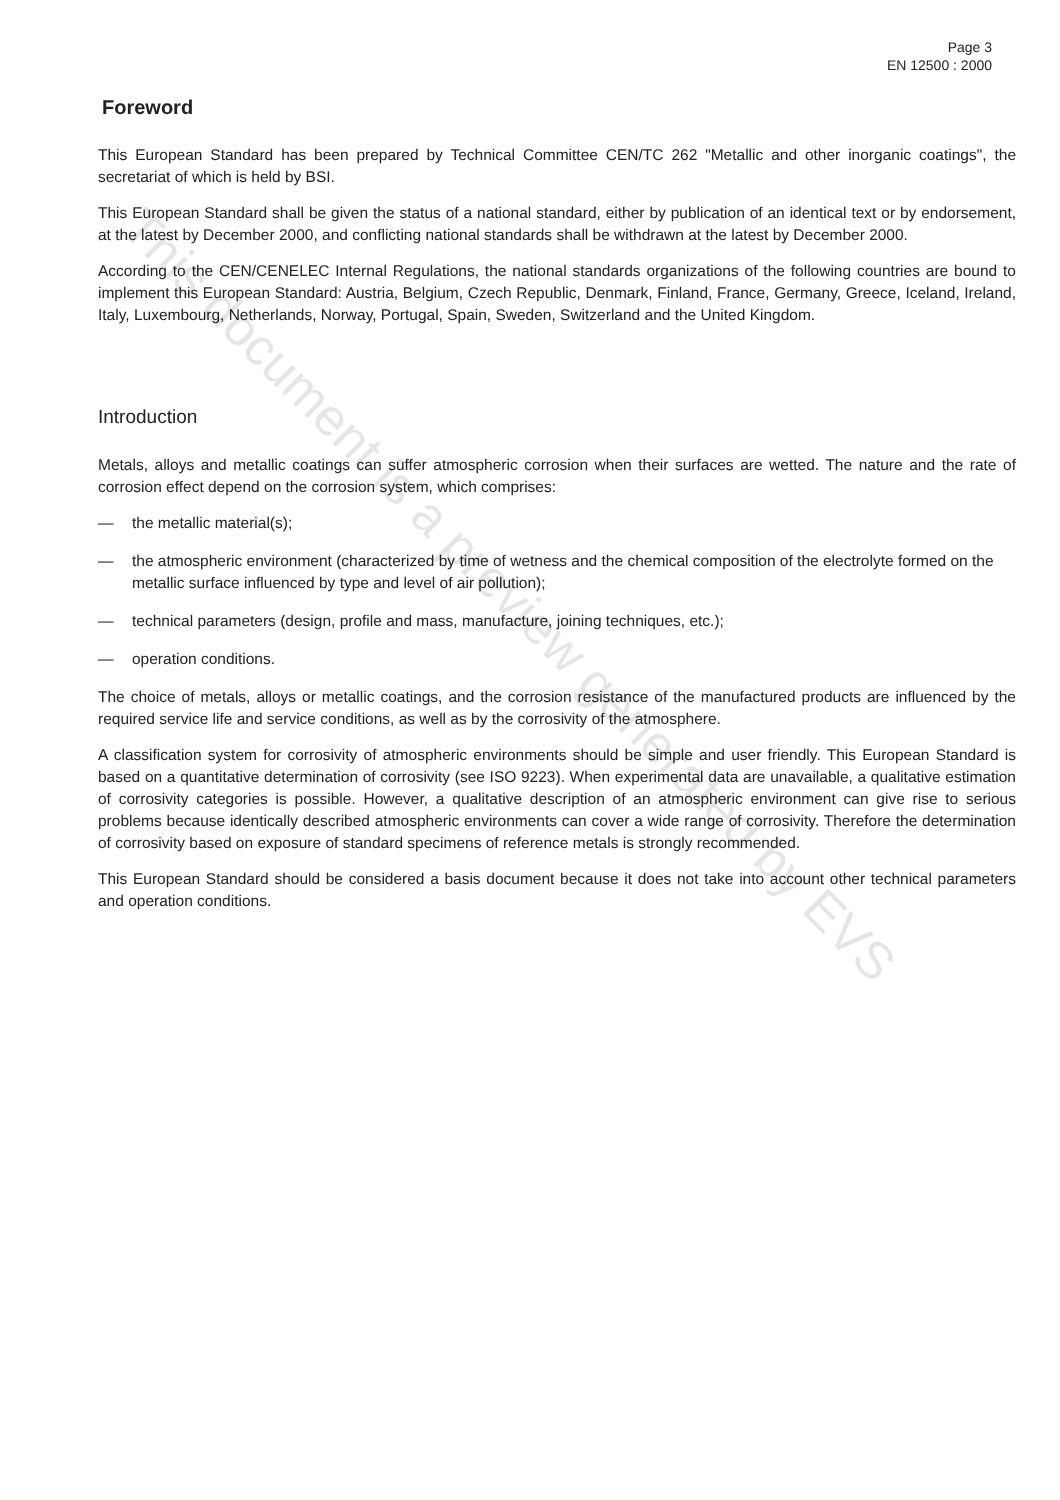This document is a preview generated by EVS
Page 3
EN 12500 : 2000
Foreword
This European Standard has been prepared by Technical Committee CEN/TC 262 "Metallic and other inorganic coatings", the secretariat of which is held by BSI.
This European Standard shall be given the status of a national standard, either by publication of an identical text or by endorsement, at the latest by December 2000, and conflicting national standards shall be withdrawn at the latest by December 2000.
According to the CEN/CENELEC Internal Regulations, the national standards organizations of the following countries are bound to implement this European Standard: Austria, Belgium, Czech Republic, Denmark, Finland, France, Germany, Greece, Iceland, Ireland, Italy, Luxembourg, Netherlands, Norway, Portugal, Spain, Sweden, Switzerland and the United Kingdom.
Introduction
Metals, alloys and metallic coatings can suffer atmospheric corrosion when their surfaces are wetted. The nature and the rate of corrosion effect depend on the corrosion system, which comprises:
— the metallic material(s);
— the atmospheric environment (characterized by time of wetness and the chemical composition of the electrolyte formed on the metallic surface influenced by type and level of air pollution);
— technical parameters (design, profile and mass, manufacture, joining techniques, etc.);
— operation conditions.
The choice of metals, alloys or metallic coatings, and the corrosion resistance of the manufactured products are influenced by the required service life and service conditions, as well as by the corrosivity of the atmosphere.
A classification system for corrosivity of atmospheric environments should be simple and user friendly. This European Standard is based on a quantitative determination of corrosivity (see ISO 9223). When experimental data are unavailable, a qualitative estimation of corrosivity categories is possible. However, a qualitative description of an atmospheric environment can give rise to serious problems because identically described atmospheric environments can cover a wide range of corrosivity. Therefore the determination of corrosivity based on exposure of standard specimens of reference metals is strongly recommended.
This European Standard should be considered a basis document because it does not take into account other technical parameters and operation conditions.